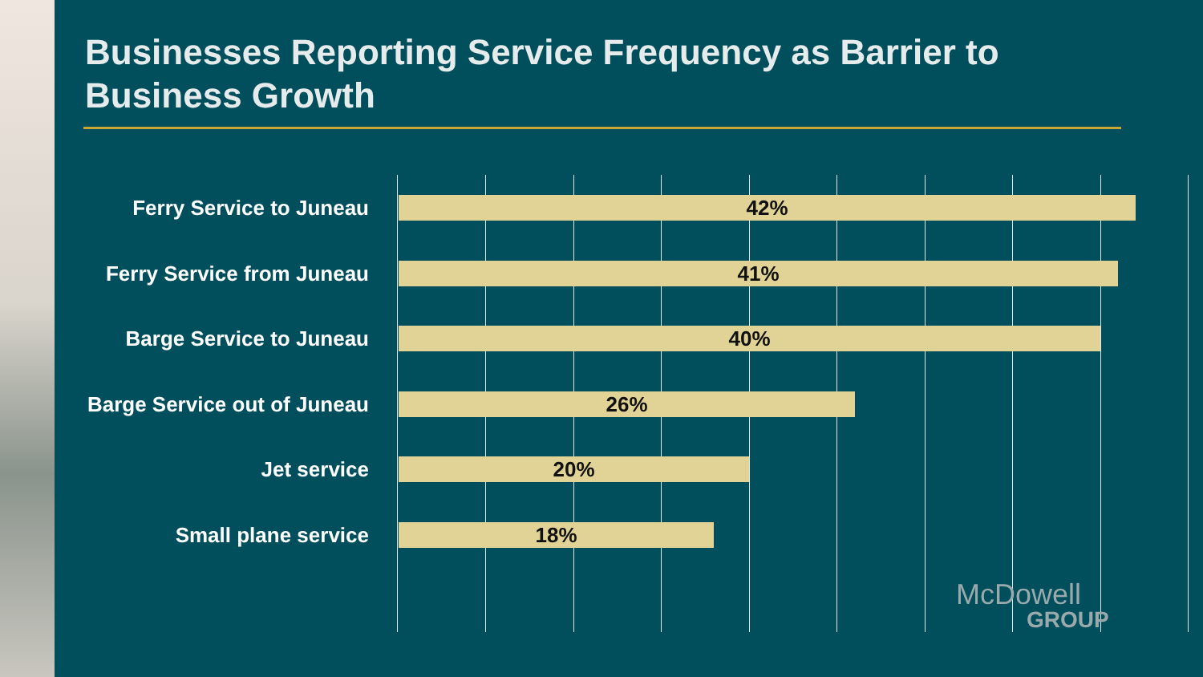Businesses Reporting Service Frequency as Barrier to Business Growth
Ferry Service to Juneau
42%
Ferry Service from Juneau
41%
Barge Service to Juneau
40%
Barge Service out of Juneau
26%
Jet service
20%
Small plane service
18%
McDowell
GROUP